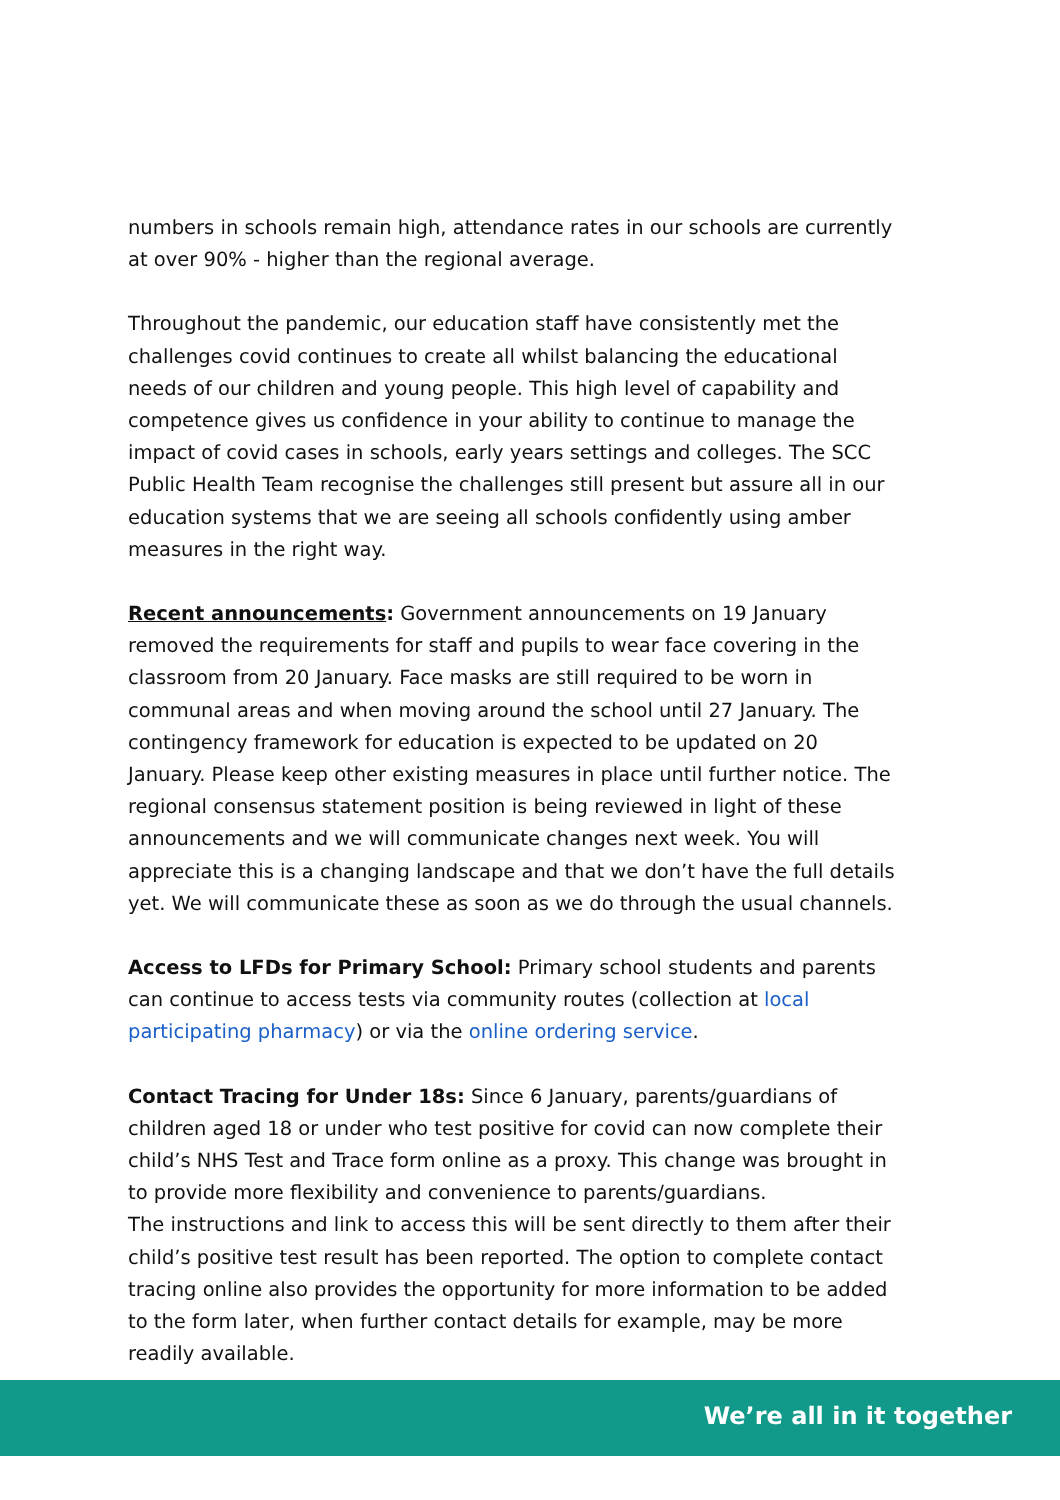numbers in schools remain high, attendance rates in our schools are currently at over 90% - higher than the regional average.
Throughout the pandemic, our education staff have consistently met the challenges covid continues to create all whilst balancing the educational needs of our children and young people. This high level of capability and competence gives us confidence in your ability to continue to manage the impact of covid cases in schools, early years settings and colleges. The SCC Public Health Team recognise the challenges still present but assure all in our education systems that we are seeing all schools confidently using amber measures in the right way.
Recent announcements: Government announcements on 19 January removed the requirements for staff and pupils to wear face covering in the classroom from 20 January. Face masks are still required to be worn in communal areas and when moving around the school until 27 January. The contingency framework for education is expected to be updated on 20 January. Please keep other existing measures in place until further notice. The regional consensus statement position is being reviewed in light of these announcements and we will communicate changes next week. You will appreciate this is a changing landscape and that we don’t have the full details yet. We will communicate these as soon as we do through the usual channels.
Access to LFDs for Primary School: Primary school students and parents can continue to access tests via community routes (collection at local participating pharmacy) or via the online ordering service.
Contact Tracing for Under 18s: Since 6 January, parents/guardians of children aged 18 or under who test positive for covid can now complete their child’s NHS Test and Trace form online as a proxy. This change was brought in to provide more flexibility and convenience to parents/guardians.
The instructions and link to access this will be sent directly to them after their child’s positive test result has been reported. The option to complete contact tracing online also provides the opportunity for more information to be added to the form later, when further contact details for example, may be more readily available.
We’re all in it together